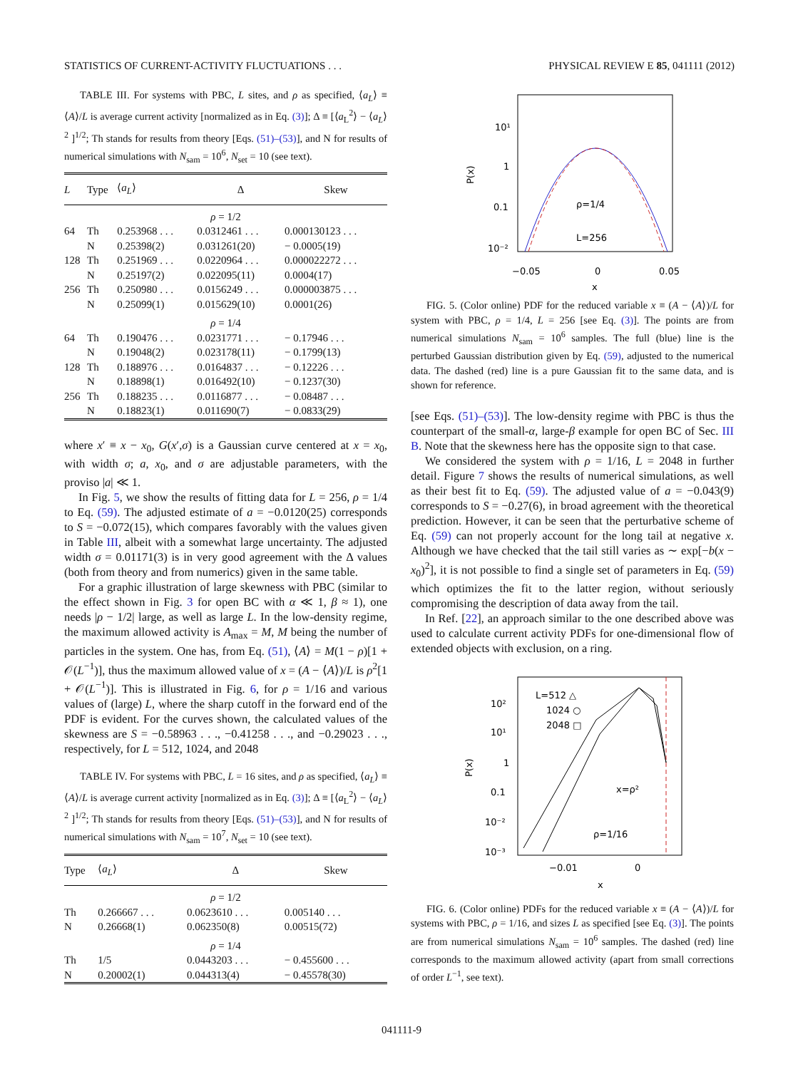STATISTICS OF CURRENT-ACTIVITY FLUCTUATIONS . . . PHYSICAL REVIEW E 85, 041111 (2012)
TABLE III. For systems with PBC, L sites, and ρ as specified, ⟨a<sub>L</sub>⟩ ≡ ⟨A⟩/L is average current activity [normalized as in Eq. (3)]; Δ ≡ [⟨a<sub>L</sub><sup>2</sup>⟩ − ⟨a<sub>L</sub>⟩<sup>2</sup> ]<sup>1/2</sup>; Th stands for results from theory [Eqs. (51)–(53)], and N for results of numerical simulations with N<sub>sam</sub> = 10<sup>6</sup>, N<sub>set</sub> = 10 (see text).
| L | Type | ⟨ a<sub>L</sub> ⟩ | Δ | Skew |
| --- | --- | --- | --- | --- |
| ρ = 1/2 | | | | |
| 64 | Th | 0.253968 . . . | 0.0312461 . . . | 0.000130123 . . . |
| | N | 0.25398(2) | 0.031261(20) | − 0.0005(19) |
| 128 | Th | 0.251969 . . . | 0.0220964 . . . | 0.000022272 . . . |
| | N | 0.25197(2) | 0.022095(11) | 0.0004(17) |
| 256 | Th | 0.250980 . . . | 0.0156249 . . . | 0.000003875 . . . |
| | N | 0.25099(1) | 0.015629(10) | 0.0001(26) |
| ρ = 1/4 | | | | |
| 64 | Th | 0.190476 . . . | 0.0231771 . . . | − 0.17946 . . . |
| | N | 0.19048(2) | 0.023178(11) | − 0.1799(13) |
| 128 | Th | 0.188976 . . . | 0.0164837 . . . | − 0.12226 . . . |
| | N | 0.18898(1) | 0.016492(10) | − 0.1237(30) |
| 256 | Th | 0.188235 . . . | 0.0116877 . . . | − 0.08487 . . . |
| | N | 0.18823(1) | 0.011690(7) | − 0.0833(29) |
where x′ ≡ x − x<sub>0</sub>, G(x′,σ) is a Gaussian curve centered at x = x<sub>0</sub>, with width σ; a, x<sub>0</sub>, and σ are adjustable parameters, with the proviso |a| ≪ 1.
In Fig. 5, we show the results of fitting data for L = 256, ρ = 1/4 to Eq. (59). The adjusted estimate of a = −0.0120(25) corresponds to S = −0.072(15), which compares favorably with the values given in Table III, albeit with a somewhat large uncertainty. The adjusted width σ = 0.01171(3) is in very good agreement with the Δ values (both from theory and from numerics) given in the same table.
For a graphic illustration of large skewness with PBC (similar to the effect shown in Fig. 3 for open BC with α ≪ 1, β ≈ 1), one needs |ρ − 1/2| large, as well as large L. In the low-density regime, the maximum allowed activity is A<sub>max</sub> = M, M being the number of particles in the system. One has, from Eq. (51), ⟨A⟩ = M(1 − ρ)[1 + 𝒪(L<sup>−1</sup>)], thus the maximum allowed value of x = (A − ⟨A⟩)/L is ρ<sup>2</sup>[1 + 𝒪(L<sup>−1</sup>)]. This is illustrated in Fig. 6, for ρ = 1/16 and various values of (large) L, where the sharp cutoff in the forward end of the PDF is evident. For the curves shown, the calculated values of the skewness are S = −0.58963 . . ., −0.41258 . . ., and −0.29023 . . ., respectively, for L = 512, 1024, and 2048
TABLE IV. For systems with PBC, L = 16 sites, and ρ as specified, ⟨a<sub>L</sub>⟩ ≡ ⟨A⟩/L is average current activity [normalized as in Eq. (3)]; Δ ≡ [⟨a<sub>L</sub><sup>2</sup>⟩ − ⟨a<sub>L</sub>⟩<sup>2</sup> ]<sup>1/2</sup>; Th stands for results from theory [Eqs. (51)–(53)], and N for results of numerical simulations with N<sub>sam</sub> = 10<sup>7</sup>, N<sub>set</sub> = 10 (see text).
| Type | ⟨ a<sub>L</sub> ⟩ | Δ | Skew |
| --- | --- | --- | --- |
| ρ = 1/2 | | | |
| Th | 0.266667 . . . | 0.0623610 . . . | 0.005140 . . . |
| N | 0.26668(1) | 0.062350(8) | 0.00515(72) |
| ρ = 1/4 | | | |
| Th | 1/5 | 0.0443203 . . . | − 0.455600 . . . |
| N | 0.20002(1) | 0.044313(4) | − 0.45578(30) |
10¹
1
0.1
10⁻²
P(x)
−0.05
0
0.05
x
ρ=1/4
L=256
FIG. 5. (Color online) PDF for the reduced variable x ≡ (A − ⟨A⟩)/L for system with PBC, ρ = 1/4, L = 256 [see Eq. (3)]. The points are from numerical simulations N<sub>sam</sub> = 10<sup>6</sup> samples. The full (blue) line is the perturbed Gaussian distribution given by Eq. (59), adjusted to the numerical data. The dashed (red) line is a pure Gaussian fit to the same data, and is shown for reference.
[see Eqs. (51)–(53)]. The low-density regime with PBC is thus the counterpart of the small-α, large-β example for open BC of Sec. III B. Note that the skewness here has the opposite sign to that case.
We considered the system with ρ = 1/16, L = 2048 in further detail. Figure 7 shows the results of numerical simulations, as well as their best fit to Eq. (59). The adjusted value of a = −0.043(9) corresponds to S = −0.27(6), in broad agreement with the theoretical prediction. However, it can be seen that the perturbative scheme of Eq. (59) can not properly account for the long tail at negative x. Although we have checked that the tail still varies as ∼ exp[−b(x − x<sub>0</sub>)<sup>2</sup>], it is not possible to find a single set of parameters in Eq. (59) which optimizes the fit to the latter region, without seriously compromising the description of data away from the tail.
In Ref. [22], an approach similar to the one described above was used to calculate current activity PDFs for one-dimensional flow of extended objects with exclusion, on a ring.
10²
10¹
1
0.1
10⁻²
10⁻³
P(x)
−0.01
0
x
L=512 △
1024 ○
2048 □
x=ρ²
ρ=1/16
FIG. 6. (Color online) PDFs for the reduced variable x ≡ (A − ⟨A⟩)/L for systems with PBC, ρ = 1/16, and sizes L as specified [see Eq. (3)]. The points are from numerical simulations N<sub>sam</sub> = 10<sup>6</sup> samples. The dashed (red) line corresponds to the maximum allowed activity (apart from small corrections of order L<sup>−1</sup>, see text).
041111-9